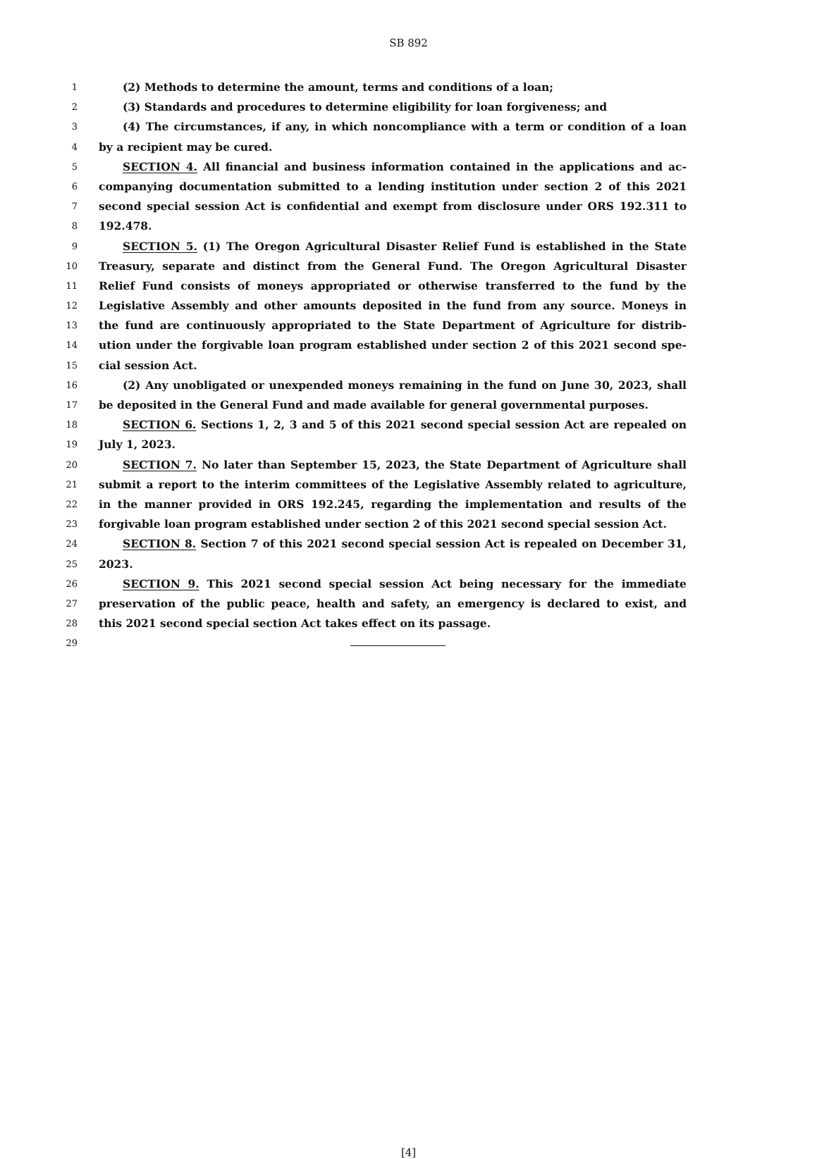SB 892
1 (2) Methods to determine the amount, terms and conditions of a loan;
2 (3) Standards and procedures to determine eligibility for loan forgiveness; and
3 (4) The circumstances, if any, in which noncompliance with a term or condition of a loan
4 by a recipient may be cured.
5 SECTION 4. All financial and business information contained in the applications and ac-
6 companying documentation submitted to a lending institution under section 2 of this 2021
7 second special session Act is confidential and exempt from disclosure under ORS 192.311 to
8 192.478.
9 SECTION 5. (1) The Oregon Agricultural Disaster Relief Fund is established in the State
10 Treasury, separate and distinct from the General Fund. The Oregon Agricultural Disaster
11 Relief Fund consists of moneys appropriated or otherwise transferred to the fund by the
12 Legislative Assembly and other amounts deposited in the fund from any source. Moneys in
13 the fund are continuously appropriated to the State Department of Agriculture for distrib-
14 ution under the forgivable loan program established under section 2 of this 2021 second spe-
15 cial session Act.
16 (2) Any unobligated or unexpended moneys remaining in the fund on June 30, 2023, shall
17 be deposited in the General Fund and made available for general governmental purposes.
18 SECTION 6. Sections 1, 2, 3 and 5 of this 2021 second special session Act are repealed on
19 July 1, 2023.
20 SECTION 7. No later than September 15, 2023, the State Department of Agriculture shall
21 submit a report to the interim committees of the Legislative Assembly related to agriculture,
22 in the manner provided in ORS 192.245, regarding the implementation and results of the
23 forgivable loan program established under section 2 of this 2021 second special session Act.
24 SECTION 8. Section 7 of this 2021 second special session Act is repealed on December 31,
25 2023.
26 SECTION 9. This 2021 second special session Act being necessary for the immediate
27 preservation of the public peace, health and safety, an emergency is declared to exist, and
28 this 2021 second special section Act takes effect on its passage.
29
[4]